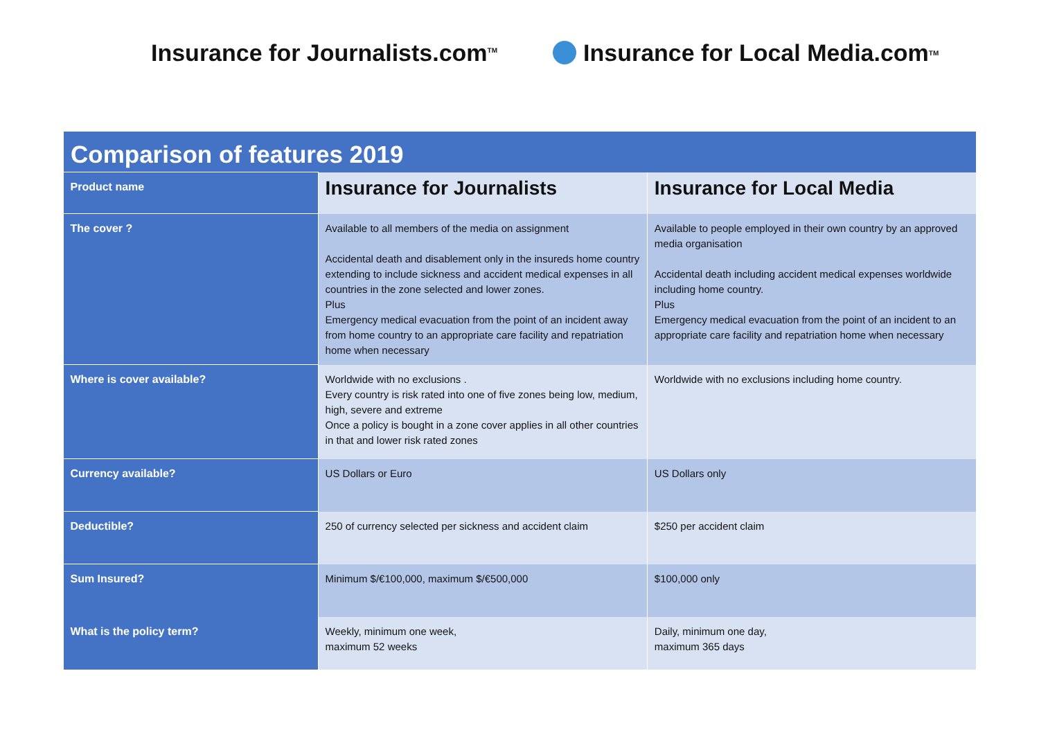Insurance for Journalists.com<sup>TM</sup>
Insurance for Local Media.com<sup>TM</sup>
| Comparison of features 2019 | | |
| Product name | Insurance for Journalists | Insurance for Local Media |
| The cover ? | Available to all members of the media on assignment Accidental death and disablement only in the insureds home country extending to include sickness and accident medical expenses in all countries in the zone selected and lower zones. Plus Emergency medical evacuation from the point of an incident away from home country to an appropriate care facility and repatriation home when necessary | Available to people employed in their own country by an approved media organisation Accidental death including accident medical expenses worldwide including home country. Plus Emergency medical evacuation from the point of an incident to an appropriate care facility and repatriation home when necessary |
| Where is cover available? | Worldwide with no exclusions . Every country is risk rated into one of five zones being low, medium, high, severe and extreme Once a policy is bought in a zone cover applies in all other countries in that and lower risk rated zones | Worldwide with no exclusions including home country. |
| Currency available? | US Dollars or Euro | US Dollars only |
| Deductible? | 250 of currency selected per sickness and accident claim | $250 per accident claim |
| Sum Insured? | Minimum $/€100,000, maximum $/€500,000 | $100,000 only |
| What is the policy term? | Weekly, minimum one week, maximum 52 weeks | Daily, minimum one day, maximum 365 days |